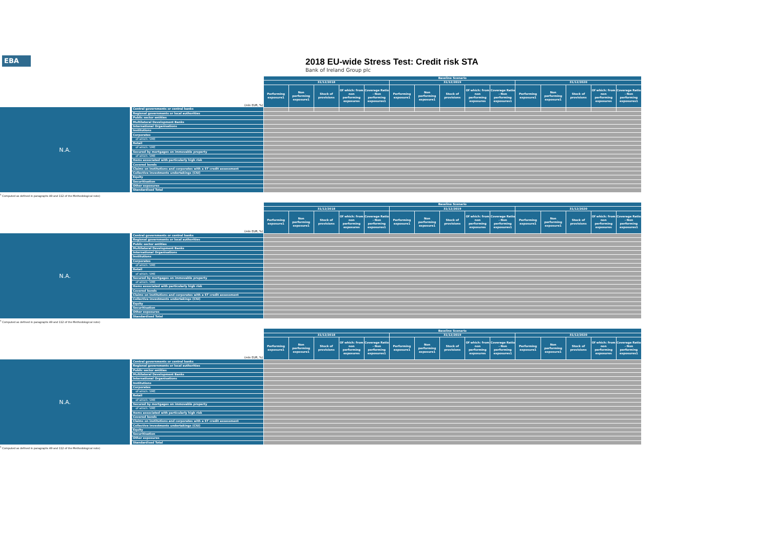EBA
2018 EU-wide Stress Test: Credit risk STA
Bank of Ireland Group plc
| | | Baseline Scenario | | | | | | | | | | | | | | |
| | | 31/12/2018 | | | | | 31/12/2019 | | | | | 31/12/2020 | | | | |
| | (mln EUR, %) | Performing exposure1 | Non performing exposure1 | Stock of provisions | Of which: from non performing exposures | Coverage Ratio - Non performing exposures1 | Performing exposure1 | Non performing exposure1 | Stock of provisions | Of which: from non performing exposures | Coverage Ratio - Non performing exposures1 | Performing exposure1 | Non performing exposure1 | Stock of provisions | Of which: from non performing exposures | Coverage Ratio - Non performing exposures1 |
| N.A. | Central governments or central banks | | | | | | | | | | | | | | | |
| | Regional governments or local authorities | | | | | | | | | | | | | | | |
| | Public sector entities | | | | | | | | | | | | | | | |
| | Multilateral Development Banks | | | | | | | | | | | | | | | |
| | International Organisations | | | | | | | | | | | | | | | |
| | Institutions | | | | | | | | | | | | | | | |
| | Corporates | | | | | | | | | | | | | | | |
| | of which: SME | | | | | | | | | | | | | | | |
| | Retail | | | | | | | | | | | | | | | |
| | of which: SME | | | | | | | | | | | | | | | |
| | Secured by mortgages on immovable property | | | | | | | | | | | | | | | |
| | of which: SME | | | | | | | | | | | | | | | |
| | Items associated with particularly high risk | | | | | | | | | | | | | | | |
| | Covered bonds | | | | | | | | | | | | | | | |
| | Claims on institutions and corporates with a ST credit assessment | | | | | | | | | | | | | | | |
| | Collective investments undertakings (CIU) | | | | | | | | | | | | | | | |
| | Equity | | | | | | | | | | | | | | | |
| | Securitisation | | | | | | | | | | | | | | | |
| | Other exposures | | | | | | | | | | | | | | | |
| | Standardised Total | | | | | | | | | | | | | | | |
<sup>1</sup> Computed as defined in paragraphs 49 and 112 of the Methodological note)
| | | Baseline Scenario | | | | | | | | | | | | | | |
| | | 31/12/2018 | | | | | 31/12/2019 | | | | | 31/12/2020 | | | | |
| | (mln EUR, %) | Performing exposure1 | Non performing exposure1 | Stock of provisions | Of which: from non performing exposures | Coverage Ratio - Non performing exposures1 | Performing exposure1 | Non performing exposure1 | Stock of provisions | Of which: from non performing exposures | Coverage Ratio - Non performing exposures1 | Performing exposure1 | Non performing exposure1 | Stock of provisions | Of which: from non performing exposures | Coverage Ratio - Non performing exposures1 |
| N.A. | Central governments or central banks | | | | | | | | | | | | | | | |
| | Regional governments or local authorities | | | | | | | | | | | | | | | |
| | Public sector entities | | | | | | | | | | | | | | | |
| | Multilateral Development Banks | | | | | | | | | | | | | | | |
| | International Organisations | | | | | | | | | | | | | | | |
| | Institutions | | | | | | | | | | | | | | | |
| | Corporates | | | | | | | | | | | | | | | |
| | of which: SME | | | | | | | | | | | | | | | |
| | Retail | | | | | | | | | | | | | | | |
| | of which: SME | | | | | | | | | | | | | | | |
| | Secured by mortgages on immovable property | | | | | | | | | | | | | | | |
| | of which: SME | | | | | | | | | | | | | | | |
| | Items associated with particularly high risk | | | | | | | | | | | | | | | |
| | Covered bonds | | | | | | | | | | | | | | | |
| | Claims on institutions and corporates with a ST credit assessment | | | | | | | | | | | | | | | |
| | Collective investments undertakings (CIU) | | | | | | | | | | | | | | | |
| | Equity | | | | | | | | | | | | | | | |
| | Securitisation | | | | | | | | | | | | | | | |
| | Other exposures | | | | | | | | | | | | | | | |
| | Standardised Total | | | | | | | | | | | | | | | |
<sup>1</sup> Computed as defined in paragraphs 49 and 112 of the Methodological note)
| | | Baseline Scenario | | | | | | | | | | | | | | |
| | | 31/12/2018 | | | | | 31/12/2019 | | | | | 31/12/2020 | | | | |
| | (mln EUR, %) | Performing exposure1 | Non performing exposure1 | Stock of provisions | Of which: from non performing exposures | Coverage Ratio - Non performing exposures1 | Performing exposure1 | Non performing exposure1 | Stock of provisions | Of which: from non performing exposures | Coverage Ratio - Non performing exposures1 | Performing exposure1 | Non performing exposure1 | Stock of provisions | Of which: from non performing exposures | Coverage Ratio - Non performing exposures1 |
| N.A. | Central governments or central banks | | | | | | | | | | | | | | | |
| | Regional governments or local authorities | | | | | | | | | | | | | | | |
| | Public sector entities | | | | | | | | | | | | | | | |
| | Multilateral Development Banks | | | | | | | | | | | | | | | |
| | International Organisations | | | | | | | | | | | | | | | |
| | Institutions | | | | | | | | | | | | | | | |
| | Corporates | | | | | | | | | | | | | | | |
| | of which: SME | | | | | | | | | | | | | | | |
| | Retail | | | | | | | | | | | | | | | |
| | of which: SME | | | | | | | | | | | | | | | |
| | Secured by mortgages on immovable property | | | | | | | | | | | | | | | |
| | of which: SME | | | | | | | | | | | | | | | |
| | Items associated with particularly high risk | | | | | | | | | | | | | | | |
| | Covered bonds | | | | | | | | | | | | | | | |
| | Claims on institutions and corporates with a ST credit assessment | | | | | | | | | | | | | | | |
| | Collective investments undertakings (CIU) | | | | | | | | | | | | | | | |
| | Equity | | | | | | | | | | | | | | | |
| | Securitisation | | | | | | | | | | | | | | | |
| | Other exposures | | | | | | | | | | | | | | | |
| | Standardised Total | | | | | | | | | | | | | | | |
<sup>1</sup> Computed as defined in paragraphs 49 and 112 of the Methodological note)